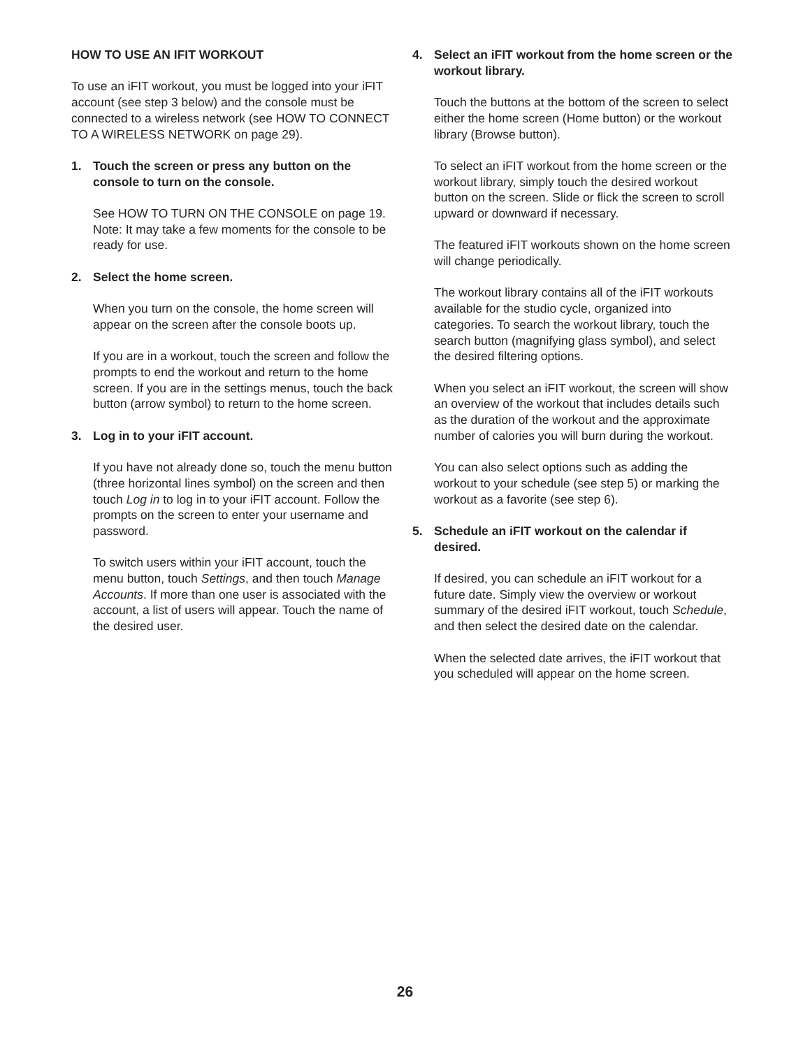HOW TO USE AN IFIT WORKOUT
To use an iFIT workout, you must be logged into your iFIT account (see step 3 below) and the console must be connected to a wireless network (see HOW TO CONNECT TO A WIRELESS NETWORK on page 29).
1. Touch the screen or press any button on the console to turn on the console.
See HOW TO TURN ON THE CONSOLE on page 19. Note: It may take a few moments for the console to be ready for use.
2. Select the home screen.
When you turn on the console, the home screen will appear on the screen after the console boots up.
If you are in a workout, touch the screen and follow the prompts to end the workout and return to the home screen. If you are in the settings menus, touch the back button (arrow symbol) to return to the home screen.
3. Log in to your iFIT account.
If you have not already done so, touch the menu button (three horizontal lines symbol) on the screen and then touch Log in to log in to your iFIT account. Follow the prompts on the screen to enter your username and password.
To switch users within your iFIT account, touch the menu button, touch Settings, and then touch Manage Accounts. If more than one user is associated with the account, a list of users will appear. Touch the name of the desired user.
4. Select an iFIT workout from the home screen or the workout library.
Touch the buttons at the bottom of the screen to select either the home screen (Home button) or the workout library (Browse button).
To select an iFIT workout from the home screen or the workout library, simply touch the desired workout button on the screen. Slide or flick the screen to scroll upward or downward if necessary.
The featured iFIT workouts shown on the home screen will change periodically.
The workout library contains all of the iFIT workouts available for the studio cycle, organized into categories. To search the workout library, touch the search button (magnifying glass symbol), and select the desired filtering options.
When you select an iFIT workout, the screen will show an overview of the workout that includes details such as the duration of the workout and the approximate number of calories you will burn during the workout.
You can also select options such as adding the workout to your schedule (see step 5) or marking the workout as a favorite (see step 6).
5. Schedule an iFIT workout on the calendar if desired.
If desired, you can schedule an iFIT workout for a future date. Simply view the overview or workout summary of the desired iFIT workout, touch Schedule, and then select the desired date on the calendar.
When the selected date arrives, the iFIT workout that you scheduled will appear on the home screen.
26